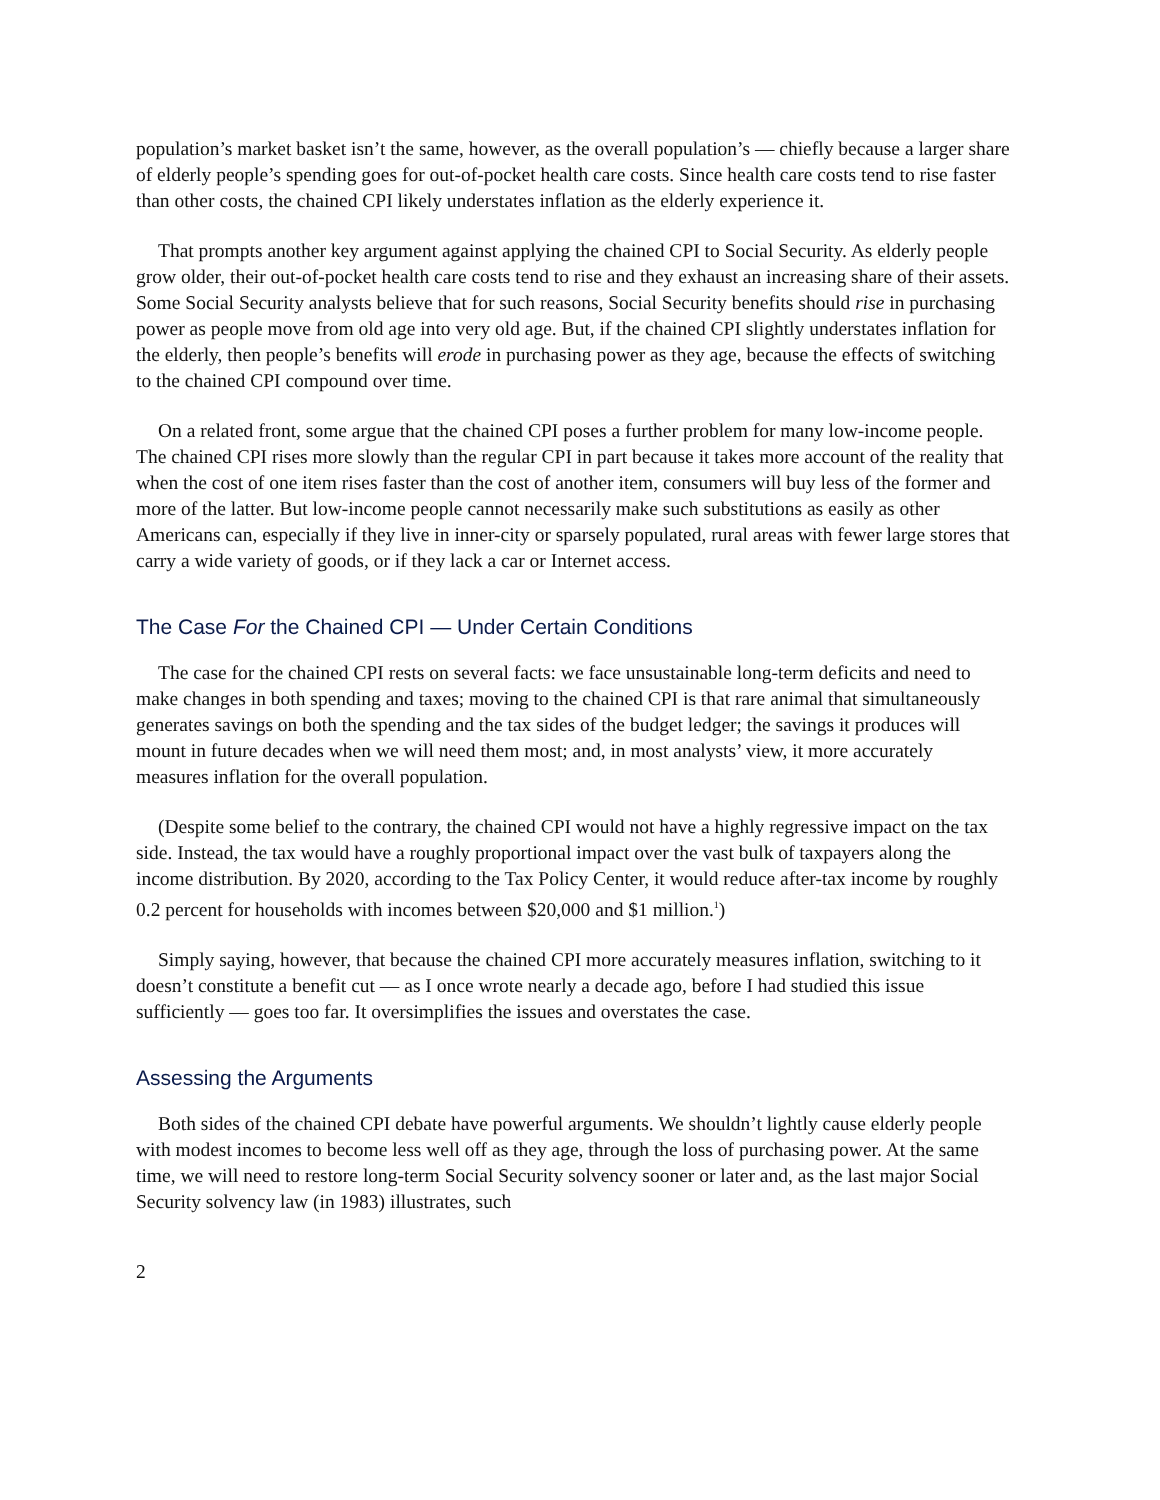population’s market basket isn’t the same, however, as the overall population’s — chiefly because a larger share of elderly people’s spending goes for out-of-pocket health care costs. Since health care costs tend to rise faster than other costs, the chained CPI likely understates inflation as the elderly experience it.
That prompts another key argument against applying the chained CPI to Social Security. As elderly people grow older, their out-of-pocket health care costs tend to rise and they exhaust an increasing share of their assets. Some Social Security analysts believe that for such reasons, Social Security benefits should rise in purchasing power as people move from old age into very old age. But, if the chained CPI slightly understates inflation for the elderly, then people’s benefits will erode in purchasing power as they age, because the effects of switching to the chained CPI compound over time.
On a related front, some argue that the chained CPI poses a further problem for many low-income people. The chained CPI rises more slowly than the regular CPI in part because it takes more account of the reality that when the cost of one item rises faster than the cost of another item, consumers will buy less of the former and more of the latter. But low-income people cannot necessarily make such substitutions as easily as other Americans can, especially if they live in inner-city or sparsely populated, rural areas with fewer large stores that carry a wide variety of goods, or if they lack a car or Internet access.
The Case For the Chained CPI — Under Certain Conditions
The case for the chained CPI rests on several facts: we face unsustainable long-term deficits and need to make changes in both spending and taxes; moving to the chained CPI is that rare animal that simultaneously generates savings on both the spending and the tax sides of the budget ledger; the savings it produces will mount in future decades when we will need them most; and, in most analysts’ view, it more accurately measures inflation for the overall population.
(Despite some belief to the contrary, the chained CPI would not have a highly regressive impact on the tax side. Instead, the tax would have a roughly proportional impact over the vast bulk of taxpayers along the income distribution. By 2020, according to the Tax Policy Center, it would reduce after-tax income by roughly 0.2 percent for households with incomes between $20,000 and $1 million.<sup>1</sup>)
Simply saying, however, that because the chained CPI more accurately measures inflation, switching to it doesn’t constitute a benefit cut — as I once wrote nearly a decade ago, before I had studied this issue sufficiently — goes too far. It oversimplifies the issues and overstates the case.
Assessing the Arguments
Both sides of the chained CPI debate have powerful arguments. We shouldn’t lightly cause elderly people with modest incomes to become less well off as they age, through the loss of purchasing power. At the same time, we will need to restore long-term Social Security solvency sooner or later and, as the last major Social Security solvency law (in 1983) illustrates, such
2